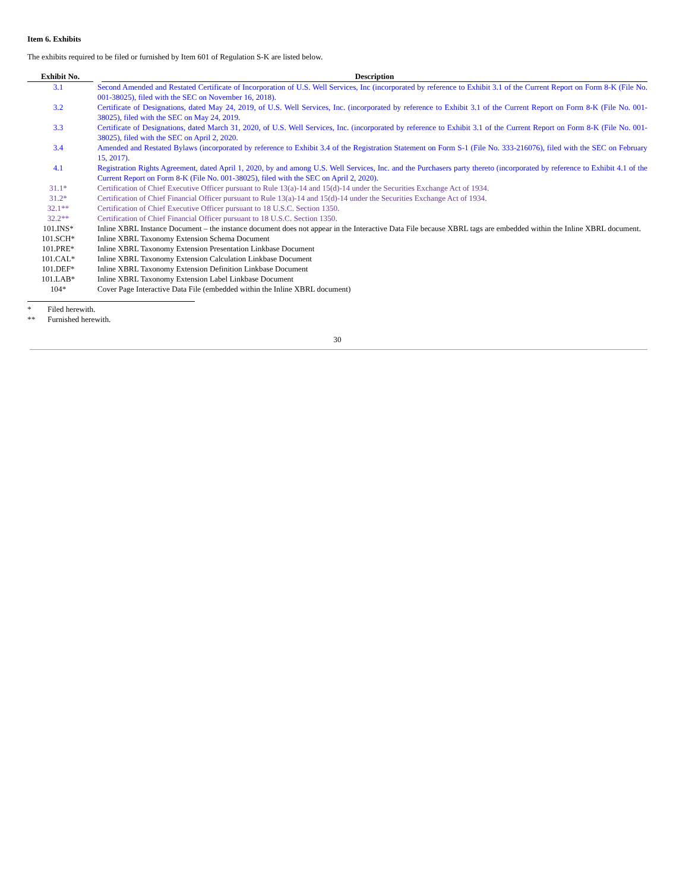Item 6. Exhibits
The exhibits required to be filed or furnished by Item 601 of Regulation S-K are listed below.
| Exhibit No. | Description |
| --- | --- |
| 3.1 | Second Amended and Restated Certificate of Incorporation of U.S. Well Services, Inc (incorporated by reference to Exhibit 3.1 of the Current Report on Form 8-K (File No. 001-38025), filed with the SEC on November 16, 2018). |
| 3.2 | Certificate of Designations, dated May 24, 2019, of U.S. Well Services, Inc. (incorporated by reference to Exhibit 3.1 of the Current Report on Form 8-K (File No. 001-38025), filed with the SEC on May 24, 2019. |
| 3.3 | Certificate of Designations, dated March 31, 2020, of U.S. Well Services, Inc. (incorporated by reference to Exhibit 3.1 of the Current Report on Form 8-K (File No. 001-38025), filed with the SEC on April 2, 2020. |
| 3.4 | Amended and Restated Bylaws (incorporated by reference to Exhibit 3.4 of the Registration Statement on Form S-1 (File No. 333-216076), filed with the SEC on February 15, 2017). |
| 4.1 | Registration Rights Agreement, dated April 1, 2020, by and among U.S. Well Services, Inc. and the Purchasers party thereto (incorporated by reference to Exhibit 4.1 of the Current Report on Form 8-K (File No. 001-38025), filed with the SEC on April 2, 2020). |
| 31.1* | Certification of Chief Executive Officer pursuant to Rule 13(a)-14 and 15(d)-14 under the Securities Exchange Act of 1934. |
| 31.2* | Certification of Chief Financial Officer pursuant to Rule 13(a)-14 and 15(d)-14 under the Securities Exchange Act of 1934. |
| 32.1** | Certification of Chief Executive Officer pursuant to 18 U.S.C. Section 1350. |
| 32.2** | Certification of Chief Financial Officer pursuant to 18 U.S.C. Section 1350. |
| 101.INS* | Inline XBRL Instance Document – the instance document does not appear in the Interactive Data File because XBRL tags are embedded within the Inline XBRL document. |
| 101.SCH* | Inline XBRL Taxonomy Extension Schema Document |
| 101.PRE* | Inline XBRL Taxonomy Extension Presentation Linkbase Document |
| 101.CAL* | Inline XBRL Taxonomy Extension Calculation Linkbase Document |
| 101.DEF* | Inline XBRL Taxonomy Extension Definition Linkbase Document |
| 101.LAB* | Inline XBRL Taxonomy Extension Label Linkbase Document |
| 104* | Cover Page Interactive Data File (embedded within the Inline XBRL document) |
* Filed herewith.
** Furnished herewith.
30